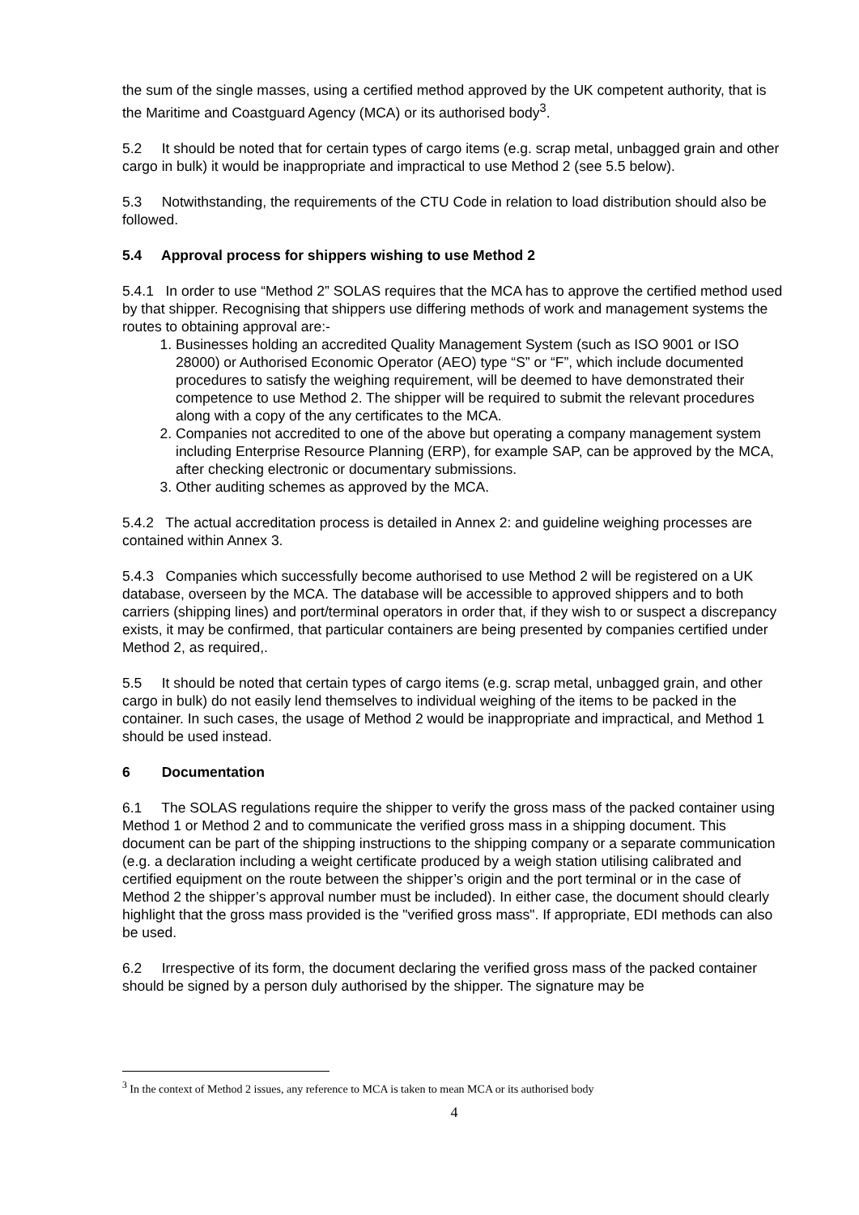the sum of the single masses, using a certified method approved by the UK competent authority, that is the Maritime and Coastguard Agency (MCA) or its authorised body<sup>3</sup>.
5.2 It should be noted that for certain types of cargo items (e.g. scrap metal, unbagged grain and other cargo in bulk) it would be inappropriate and impractical to use Method 2 (see 5.5 below).
5.3 Notwithstanding, the requirements of the CTU Code in relation to load distribution should also be followed.
5.4 Approval process for shippers wishing to use Method 2
5.4.1 In order to use “Method 2” SOLAS requires that the MCA has to approve the certified method used by that shipper. Recognising that shippers use differing methods of work and management systems the routes to obtaining approval are:-
1. Businesses holding an accredited Quality Management System (such as ISO 9001 or ISO 28000) or Authorised Economic Operator (AEO) type “S” or “F”, which include documented procedures to satisfy the weighing requirement, will be deemed to have demonstrated their competence to use Method 2. The shipper will be required to submit the relevant procedures along with a copy of the any certificates to the MCA.
2. Companies not accredited to one of the above but operating a company management system including Enterprise Resource Planning (ERP), for example SAP, can be approved by the MCA, after checking electronic or documentary submissions.
3. Other auditing schemes as approved by the MCA.
5.4.2 The actual accreditation process is detailed in Annex 2: and guideline weighing processes are contained within Annex 3.
5.4.3 Companies which successfully become authorised to use Method 2 will be registered on a UK database, overseen by the MCA. The database will be accessible to approved shippers and to both carriers (shipping lines) and port/terminal operators in order that, if they wish to or suspect a discrepancy exists, it may be confirmed, that particular containers are being presented by companies certified under Method 2, as required,.
5.5 It should be noted that certain types of cargo items (e.g. scrap metal, unbagged grain, and other cargo in bulk) do not easily lend themselves to individual weighing of the items to be packed in the container. In such cases, the usage of Method 2 would be inappropriate and impractical, and Method 1 should be used instead.
6 Documentation
6.1 The SOLAS regulations require the shipper to verify the gross mass of the packed container using Method 1 or Method 2 and to communicate the verified gross mass in a shipping document. This document can be part of the shipping instructions to the shipping company or a separate communication (e.g. a declaration including a weight certificate produced by a weigh station utilising calibrated and certified equipment on the route between the shipper’s origin and the port terminal or in the case of Method 2 the shipper’s approval number must be included). In either case, the document should clearly highlight that the gross mass provided is the "verified gross mass". If appropriate, EDI methods can also be used.
6.2 Irrespective of its form, the document declaring the verified gross mass of the packed container should be signed by a person duly authorised by the shipper. The signature may be
<sup>3</sup> In the context of Method 2 issues, any reference to MCA is taken to mean MCA or its authorised body
4